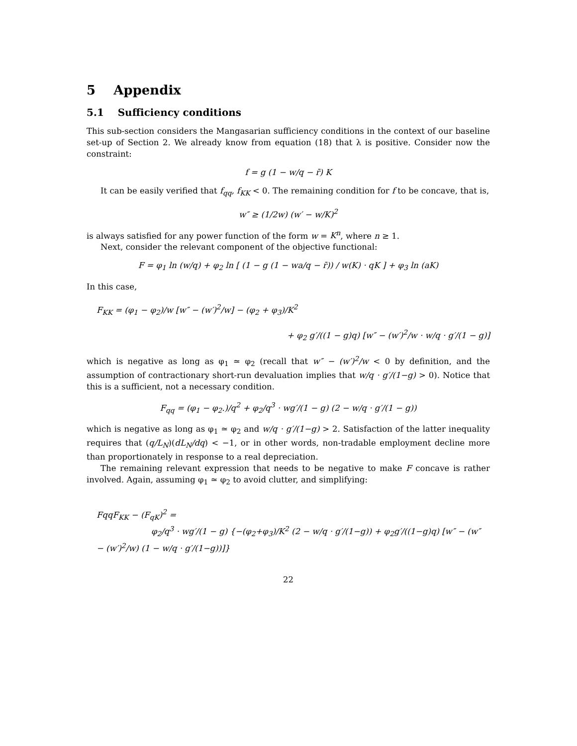5 Appendix
5.1 Sufficiency conditions
This sub-section considers the Mangasarian sufficiency conditions in the context of our baseline set-up of Section 2. We already know from equation (18) that λ is positive. Consider now the constraint:
f = g (1 − w/q − r̄) K
It can be easily verified that f<sub>qq</sub>, f<sub>KK</sub> < 0. The remaining condition for f to be concave, that is,
w″ ≥ (1/2w) (w′ − w/K)<sup>2</sup>
is always satisfied for any power function of the form w = K<sup>n</sup>, where n ≥ 1.
Next, consider the relevant component of the objective functional:
F = φ<sub>1</sub> ln (w/q) + φ<sub>2</sub> ln [ (1 − g (1 − wa/q − r̄)) / w(K) · qK ] + φ<sub>3</sub> ln (aK)
In this case,
F<sub>KK</sub> = (φ<sub>1</sub> − φ<sub>2</sub>)/w [w″ − (w′)<sup>2</sup>/w] − (φ<sub>2</sub> + φ<sub>3</sub>)/K<sup>2</sup>
+ φ<sub>2</sub> g′/((1 − g)q) [w″ − (w′)<sup>2</sup>/w · w/q · g′/(1 − g)]
which is negative as long as φ<sub>1</sub> ≃ φ<sub>2</sub> (recall that w″ − (w′)<sup>2</sup>/w < 0 by definition, and the assumption of contractionary short-run devaluation implies that w/q · g′/(1−g) > 0). Notice that this is a sufficient, not a necessary condition.
F<sub>qq</sub> = (φ<sub>1</sub> − φ<sub>2</sub>.)/q<sup>2</sup> + φ<sub>2</sub>/q<sup>3</sup> · wg′/(1 − g) (2 − w/q · g′/(1 − g))
which is negative as long as φ<sub>1</sub> ≃ φ<sub>2</sub> and w/q · g′/(1−g) > 2. Satisfaction of the latter inequality requires that (q/L<sub>N</sub>)(dL<sub>N</sub>/dq) < −1, or in other words, non-tradable employment decline more than proportionately in response to a real depreciation.
The remaining relevant expression that needs to be negative to make F concave is rather involved. Again, assuming φ<sub>1</sub> ≃ φ<sub>2</sub> to avoid clutter, and simplifying:
FqqF<sub>KK</sub> − (F<sub>qK</sub>)<sup>2</sup> =
φ<sub>2</sub>/q<sup>3</sup> · wg′/(1 − g) {−(φ<sub>2</sub>+φ<sub>3</sub>)/K<sup>2</sup> (2 − w/q · g′/(1−g)) + φ<sub>2</sub>g′/((1−g)q) [w″ − (w″ − (w′)<sup>2</sup>/w) (1 − w/q · g′/(1−g))]}
22